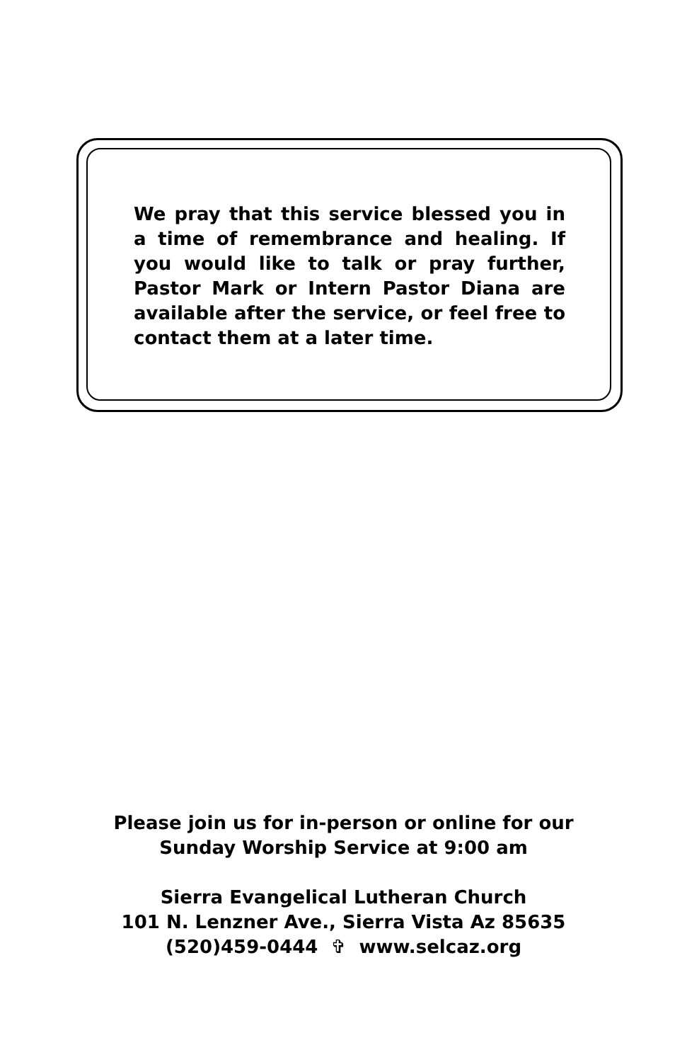We pray that this service blessed you in a time of remembrance and healing. If you would like to talk or pray further, Pastor Mark or Intern Pastor Diana are available after the service, or feel free to contact them at a later time.
Please join us for in-person or online for our
Sunday Worship Service at 9:00 am
Sierra Evangelical Lutheran Church
101 N. Lenzner Ave., Sierra Vista Az 85635
(520)459-0444 ✞ www.selcaz.org